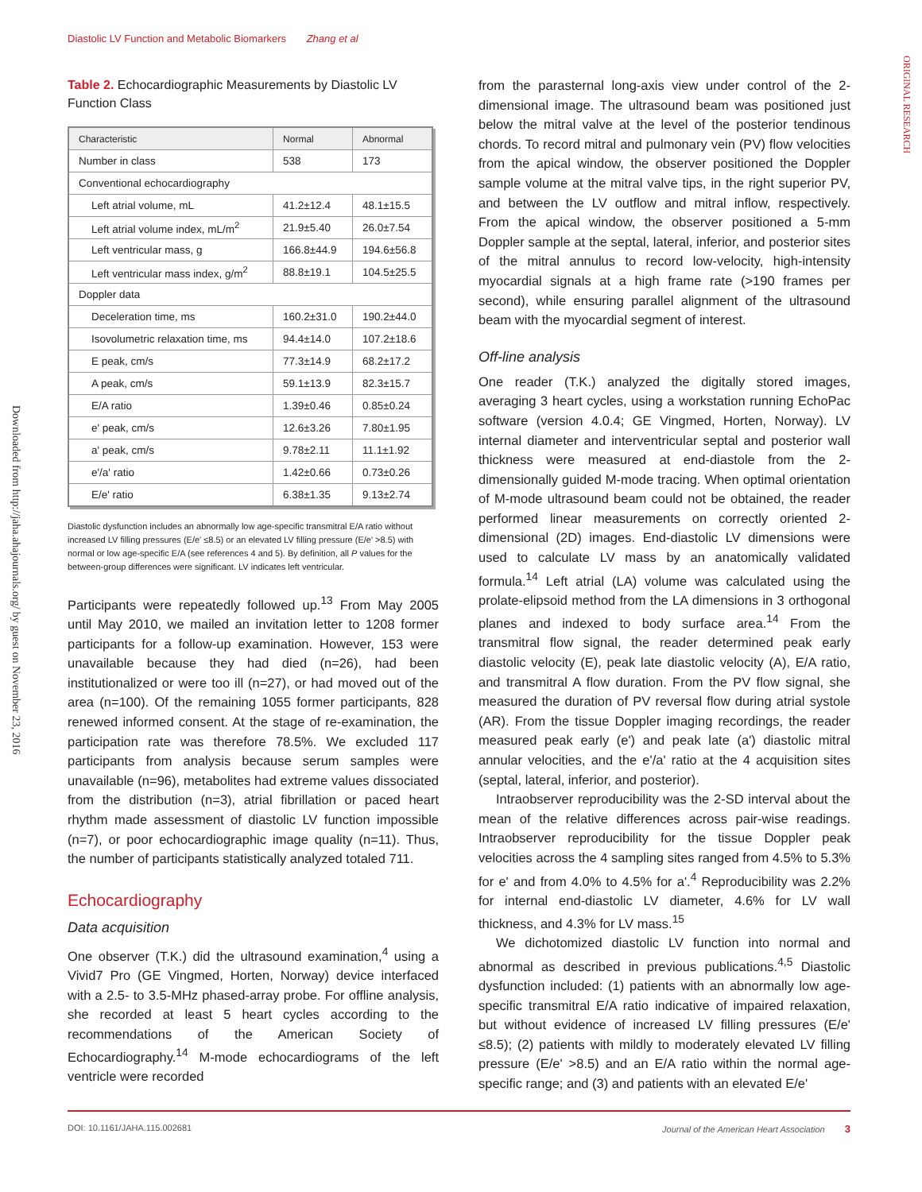Diastolic LV Function and Metabolic Biomarkers Zhang et al
Downloaded from http://jaha.ahajournals.org/ by guest on November 23, 2016
ORIGINAL RESEARCH
Table 2. Echocardiographic Measurements by Diastolic LV Function Class
| Characteristic | Normal | Abnormal |
| --- | --- | --- |
| Number in class | 538 | 173 |
| Conventional echocardiography | | |
| Left atrial volume, mL | 41.2±12.4 | 48.1±15.5 |
| Left atrial volume index, mL/m<sup>2</sup> | 21.9±5.40 | 26.0±7.54 |
| Left ventricular mass, g | 166.8±44.9 | 194.6±56.8 |
| Left ventricular mass index, g/m<sup>2</sup> | 88.8±19.1 | 104.5±25.5 |
| Doppler data | | |
| Deceleration time, ms | 160.2±31.0 | 190.2±44.0 |
| Isovolumetric relaxation time, ms | 94.4±14.0 | 107.2±18.6 |
| E peak, cm/s | 77.3±14.9 | 68.2±17.2 |
| A peak, cm/s | 59.1±13.9 | 82.3±15.7 |
| E/A ratio | 1.39±0.46 | 0.85±0.24 |
| e' peak, cm/s | 12.6±3.26 | 7.80±1.95 |
| a' peak, cm/s | 9.78±2.11 | 11.1±1.92 |
| e'/a' ratio | 1.42±0.66 | 0.73±0.26 |
| E/e' ratio | 6.38±1.35 | 9.13±2.74 |
Diastolic dysfunction includes an abnormally low age-specific transmitral E/A ratio without increased LV filling pressures (E/e' ≤8.5) or an elevated LV filling pressure (E/e' >8.5) with normal or low age-specific E/A (see references 4 and 5). By definition, all P values for the between-group differences were significant. LV indicates left ventricular.
Participants were repeatedly followed up.<sup>13</sup> From May 2005 until May 2010, we mailed an invitation letter to 1208 former participants for a follow-up examination. However, 153 were unavailable because they had died (n=26), had been institutionalized or were too ill (n=27), or had moved out of the area (n=100). Of the remaining 1055 former participants, 828 renewed informed consent. At the stage of re-examination, the participation rate was therefore 78.5%. We excluded 117 participants from analysis because serum samples were unavailable (n=96), metabolites had extreme values dissociated from the distribution (n=3), atrial fibrillation or paced heart rhythm made assessment of diastolic LV function impossible (n=7), or poor echocardiographic image quality (n=11). Thus, the number of participants statistically analyzed totaled 711.
Echocardiography
Data acquisition
One observer (T.K.) did the ultrasound examination,<sup>4</sup> using a Vivid7 Pro (GE Vingmed, Horten, Norway) device interfaced with a 2.5- to 3.5-MHz phased-array probe. For offline analysis, she recorded at least 5 heart cycles according to the recommendations of the American Society of Echocardiography.<sup>14</sup> M-mode echocardiograms of the left ventricle were recorded
from the parasternal long-axis view under control of the 2-dimensional image. The ultrasound beam was positioned just below the mitral valve at the level of the posterior tendinous chords. To record mitral and pulmonary vein (PV) flow velocities from the apical window, the observer positioned the Doppler sample volume at the mitral valve tips, in the right superior PV, and between the LV outflow and mitral inflow, respectively. From the apical window, the observer positioned a 5-mm Doppler sample at the septal, lateral, inferior, and posterior sites of the mitral annulus to record low-velocity, high-intensity myocardial signals at a high frame rate (>190 frames per second), while ensuring parallel alignment of the ultrasound beam with the myocardial segment of interest.
Off-line analysis
One reader (T.K.) analyzed the digitally stored images, averaging 3 heart cycles, using a workstation running EchoPac software (version 4.0.4; GE Vingmed, Horten, Norway). LV internal diameter and interventricular septal and posterior wall thickness were measured at end-diastole from the 2-dimensionally guided M-mode tracing. When optimal orientation of M-mode ultrasound beam could not be obtained, the reader performed linear measurements on correctly oriented 2-dimensional (2D) images. End-diastolic LV dimensions were used to calculate LV mass by an anatomically validated formula.<sup>14</sup> Left atrial (LA) volume was calculated using the prolate-elipsoid method from the LA dimensions in 3 orthogonal planes and indexed to body surface area.<sup>14</sup> From the transmitral flow signal, the reader determined peak early diastolic velocity (E), peak late diastolic velocity (A), E/A ratio, and transmitral A flow duration. From the PV flow signal, she measured the duration of PV reversal flow during atrial systole (AR). From the tissue Doppler imaging recordings, the reader measured peak early (e') and peak late (a') diastolic mitral annular velocities, and the e'/a' ratio at the 4 acquisition sites (septal, lateral, inferior, and posterior).
Intraobserver reproducibility was the 2-SD interval about the mean of the relative differences across pair-wise readings. Intraobserver reproducibility for the tissue Doppler peak velocities across the 4 sampling sites ranged from 4.5% to 5.3% for e' and from 4.0% to 4.5% for a'.<sup>4</sup> Reproducibility was 2.2% for internal end-diastolic LV diameter, 4.6% for LV wall thickness, and 4.3% for LV mass.<sup>15</sup>
We dichotomized diastolic LV function into normal and abnormal as described in previous publications.<sup>4,5</sup> Diastolic dysfunction included: (1) patients with an abnormally low age-specific transmitral E/A ratio indicative of impaired relaxation, but without evidence of increased LV filling pressures (E/e' ≤8.5); (2) patients with mildly to moderately elevated LV filling pressure (E/e' >8.5) and an E/A ratio within the normal age-specific range; and (3) and patients with an elevated E/e'
DOI: 10.1161/JAHA.115.002681 Journal of the American Heart Association 3